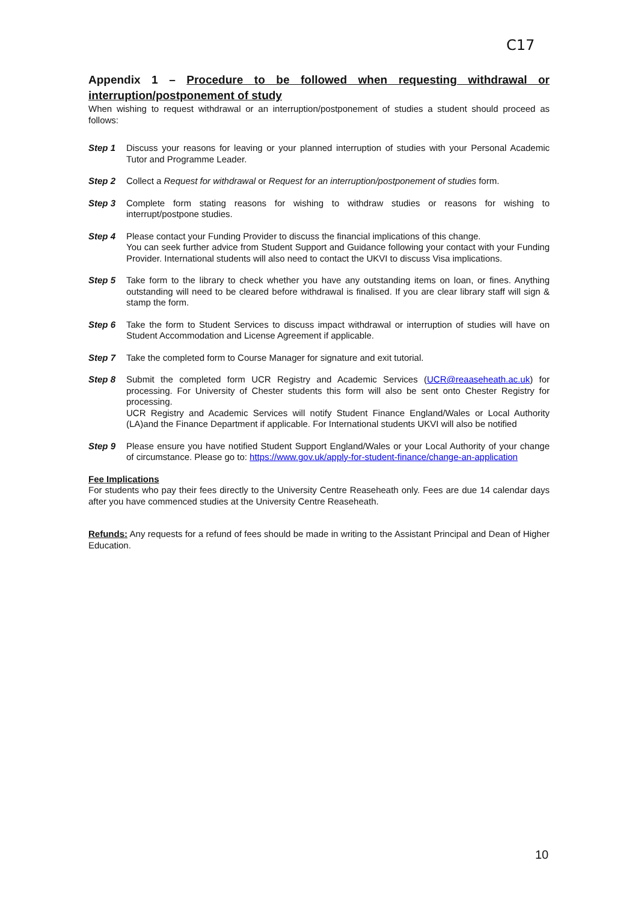C17
Appendix 1 – Procedure to be followed when requesting withdrawal or interruption/postponement of study
When wishing to request withdrawal or an interruption/postponement of studies a student should proceed as follows:
Step 1 Discuss your reasons for leaving or your planned interruption of studies with your Personal Academic Tutor and Programme Leader.
Step 2 Collect a Request for withdrawal or Request for an interruption/postponement of studies form.
Step 3 Complete form stating reasons for wishing to withdraw studies or reasons for wishing to interrupt/postpone studies.
Step 4 Please contact your Funding Provider to discuss the financial implications of this change.
You can seek further advice from Student Support and Guidance following your contact with your Funding Provider. International students will also need to contact the UKVI to discuss Visa implications.
Step 5 Take form to the library to check whether you have any outstanding items on loan, or fines. Anything outstanding will need to be cleared before withdrawal is finalised. If you are clear library staff will sign & stamp the form.
Step 6 Take the form to Student Services to discuss impact withdrawal or interruption of studies will have on Student Accommodation and License Agreement if applicable.
Step 7 Take the completed form to Course Manager for signature and exit tutorial.
Step 8 Submit the completed form UCR Registry and Academic Services (UCR@reaaseheath.ac.uk) for processing. For University of Chester students this form will also be sent onto Chester Registry for processing.
UCR Registry and Academic Services will notify Student Finance England/Wales or Local Authority (LA)and the Finance Department if applicable. For International students UKVI will also be notified
Step 9 Please ensure you have notified Student Support England/Wales or your Local Authority of your change of circumstance. Please go to: https://www.gov.uk/apply-for-student-finance/change-an-application
Fee Implications
For students who pay their fees directly to the University Centre Reaseheath only. Fees are due 14 calendar days after you have commenced studies at the University Centre Reaseheath.
Refunds: Any requests for a refund of fees should be made in writing to the Assistant Principal and Dean of Higher Education.
10